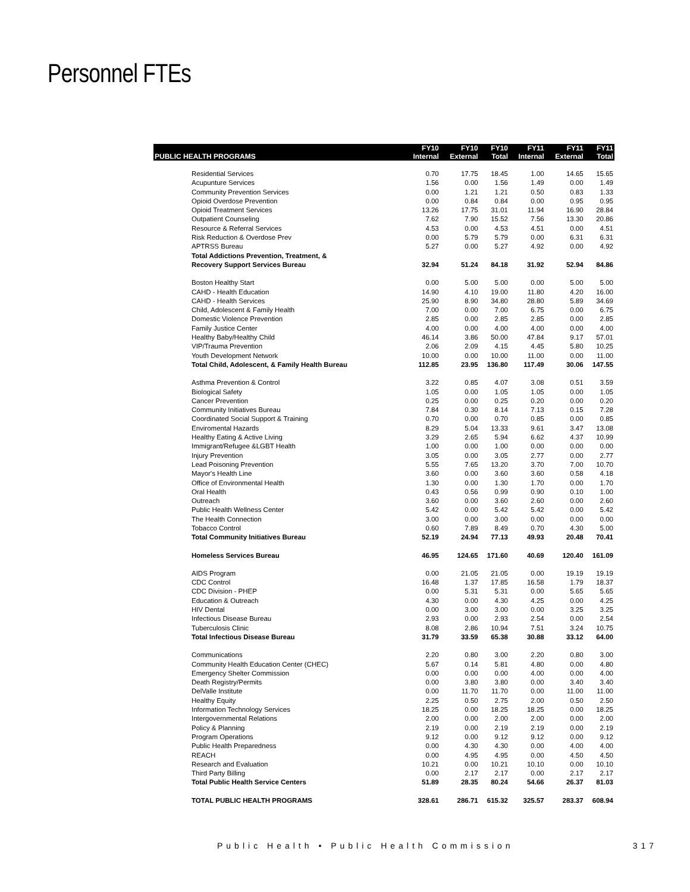Personnel FTEs
| | FY10 | FY10 | FY10 | FY11 | FY11 | FY11 |
| --- | --- | --- | --- | --- | --- | --- |
| PUBLIC HEALTH PROGRAMS | Internal | External | Total | Internal | External | Total |
| Residential Services | 0.70 | 17.75 | 18.45 | 1.00 | 14.65 | 15.65 |
| Acupunture Services | 1.56 | 0.00 | 1.56 | 1.49 | 0.00 | 1.49 |
| Community Prevention Services | 0.00 | 1.21 | 1.21 | 0.50 | 0.83 | 1.33 |
| Opioid Overdose Prevention | 0.00 | 0.84 | 0.84 | 0.00 | 0.95 | 0.95 |
| Opioid Treatment Services | 13.26 | 17.75 | 31.01 | 11.94 | 16.90 | 28.84 |
| Outpatient Counseling | 7.62 | 7.90 | 15.52 | 7.56 | 13.30 | 20.86 |
| Resource & Referral Services | 4.53 | 0.00 | 4.53 | 4.51 | 0.00 | 4.51 |
| Risk Reduction & Overdose Prev | 0.00 | 5.79 | 5.79 | 0.00 | 6.31 | 6.31 |
| APTRSS Bureau | 5.27 | 0.00 | 5.27 | 4.92 | 0.00 | 4.92 |
| Total Addictions Prevention, Treatment, & Recovery Support Services Bureau | 32.94 | 51.24 | 84.18 | 31.92 | 52.94 | 84.86 |
| Boston Healthy Start | 0.00 | 5.00 | 5.00 | 0.00 | 5.00 | 5.00 |
| CAHD - Health Education | 14.90 | 4.10 | 19.00 | 11.80 | 4.20 | 16.00 |
| CAHD - Health Services | 25.90 | 8.90 | 34.80 | 28.80 | 5.89 | 34.69 |
| Child, Adolescent & Family Health | 7.00 | 0.00 | 7.00 | 6.75 | 0.00 | 6.75 |
| Domestic Violence Prevention | 2.85 | 0.00 | 2.85 | 2.85 | 0.00 | 2.85 |
| Family Justice Center | 4.00 | 0.00 | 4.00 | 4.00 | 0.00 | 4.00 |
| Healthy Baby/Healthy Child | 46.14 | 3.86 | 50.00 | 47.84 | 9.17 | 57.01 |
| VIP/Trauma Prevention | 2.06 | 2.09 | 4.15 | 4.45 | 5.80 | 10.25 |
| Youth Development Network | 10.00 | 0.00 | 10.00 | 11.00 | 0.00 | 11.00 |
| Total Child, Adolescent, & Family Health Bureau | 112.85 | 23.95 | 136.80 | 117.49 | 30.06 | 147.55 |
| Asthma Prevention & Control | 3.22 | 0.85 | 4.07 | 3.08 | 0.51 | 3.59 |
| Biological Safety | 1.05 | 0.00 | 1.05 | 1.05 | 0.00 | 1.05 |
| Cancer Prevention | 0.25 | 0.00 | 0.25 | 0.20 | 0.00 | 0.20 |
| Community Initiatives Bureau | 7.84 | 0.30 | 8.14 | 7.13 | 0.15 | 7.28 |
| Coordinated Social Support & Training | 0.70 | 0.00 | 0.70 | 0.85 | 0.00 | 0.85 |
| Enviromental Hazards | 8.29 | 5.04 | 13.33 | 9.61 | 3.47 | 13.08 |
| Healthy Eating & Active Living | 3.29 | 2.65 | 5.94 | 6.62 | 4.37 | 10.99 |
| Immigrant/Refugee &LGBT Health | 1.00 | 0.00 | 1.00 | 0.00 | 0.00 | 0.00 |
| Injury Prevention | 3.05 | 0.00 | 3.05 | 2.77 | 0.00 | 2.77 |
| Lead Poisoning Prevention | 5.55 | 7.65 | 13.20 | 3.70 | 7.00 | 10.70 |
| Mayor's Health Line | 3.60 | 0.00 | 3.60 | 3.60 | 0.58 | 4.18 |
| Office of Environmental Health | 1.30 | 0.00 | 1.30 | 1.70 | 0.00 | 1.70 |
| Oral Health | 0.43 | 0.56 | 0.99 | 0.90 | 0.10 | 1.00 |
| Outreach | 3.60 | 0.00 | 3.60 | 2.60 | 0.00 | 2.60 |
| Public Health Wellness Center | 5.42 | 0.00 | 5.42 | 5.42 | 0.00 | 5.42 |
| The Health Connection | 3.00 | 0.00 | 3.00 | 0.00 | 0.00 | 0.00 |
| Tobacco Control | 0.60 | 7.89 | 8.49 | 0.70 | 4.30 | 5.00 |
| Total Community Initiatives Bureau | 52.19 | 24.94 | 77.13 | 49.93 | 20.48 | 70.41 |
| Homeless Services Bureau | 46.95 | 124.65 | 171.60 | 40.69 | 120.40 | 161.09 |
| AIDS Program | 0.00 | 21.05 | 21.05 | 0.00 | 19.19 | 19.19 |
| CDC Control | 16.48 | 1.37 | 17.85 | 16.58 | 1.79 | 18.37 |
| CDC Division - PHEP | 0.00 | 5.31 | 5.31 | 0.00 | 5.65 | 5.65 |
| Education & Outreach | 4.30 | 0.00 | 4.30 | 4.25 | 0.00 | 4.25 |
| HIV Dental | 0.00 | 3.00 | 3.00 | 0.00 | 3.25 | 3.25 |
| Infectious Disease Bureau | 2.93 | 0.00 | 2.93 | 2.54 | 0.00 | 2.54 |
| Tuberculosis Clinic | 8.08 | 2.86 | 10.94 | 7.51 | 3.24 | 10.75 |
| Total Infectious Disease Bureau | 31.79 | 33.59 | 65.38 | 30.88 | 33.12 | 64.00 |
| Communications | 2.20 | 0.80 | 3.00 | 2.20 | 0.80 | 3.00 |
| Community Health Education Center (CHEC) | 5.67 | 0.14 | 5.81 | 4.80 | 0.00 | 4.80 |
| Emergency Shelter Commission | 0.00 | 0.00 | 0.00 | 4.00 | 0.00 | 4.00 |
| Death Registry/Permits | 0.00 | 3.80 | 3.80 | 0.00 | 3.40 | 3.40 |
| DelValle Institute | 0.00 | 11.70 | 11.70 | 0.00 | 11.00 | 11.00 |
| Healthy Equity | 2.25 | 0.50 | 2.75 | 2.00 | 0.50 | 2.50 |
| Information Technology Services | 18.25 | 0.00 | 18.25 | 18.25 | 0.00 | 18.25 |
| Intergovernmental Relations | 2.00 | 0.00 | 2.00 | 2.00 | 0.00 | 2.00 |
| Policy & Planning | 2.19 | 0.00 | 2.19 | 2.19 | 0.00 | 2.19 |
| Program Operations | 9.12 | 0.00 | 9.12 | 9.12 | 0.00 | 9.12 |
| Public Health Preparedness | 0.00 | 4.30 | 4.30 | 0.00 | 4.00 | 4.00 |
| REACH | 0.00 | 4.95 | 4.95 | 0.00 | 4.50 | 4.50 |
| Research and Evaluation | 10.21 | 0.00 | 10.21 | 10.10 | 0.00 | 10.10 |
| Third Party Billing | 0.00 | 2.17 | 2.17 | 0.00 | 2.17 | 2.17 |
| Total Public Health Service Centers | 51.89 | 28.35 | 80.24 | 54.66 | 26.37 | 81.03 |
| TOTAL PUBLIC HEALTH PROGRAMS | 328.61 | 286.71 | 615.32 | 325.57 | 283.37 | 608.94 |
Public Health • Public Health Commission 317